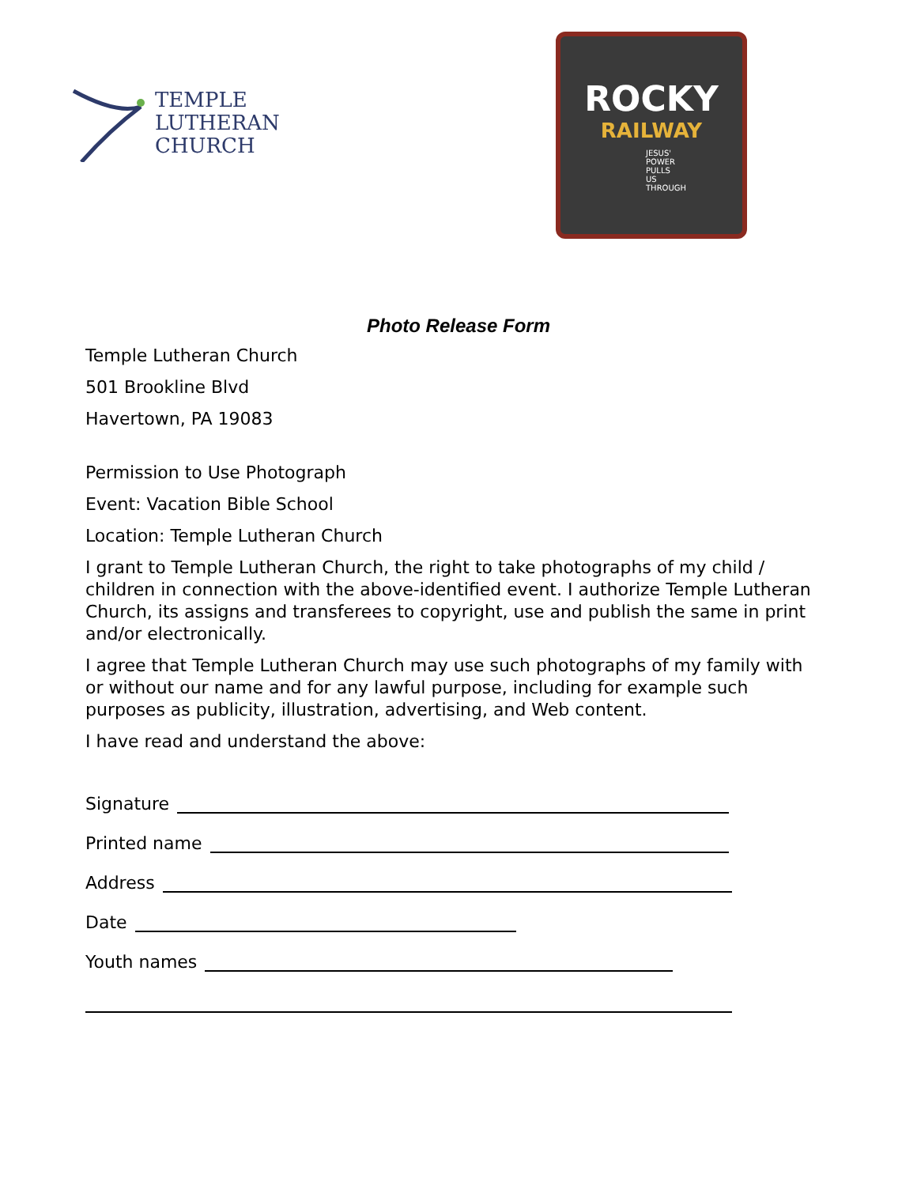TEMPLE
LUTHERAN
CHURCH
ROCKY
RAILWAY
JESUS' POWER PULLS US THROUGH
Photo Release Form
Temple Lutheran Church
501 Brookline Blvd
Havertown, PA 19083
Permission to Use Photograph
Event: Vacation Bible School
Location: Temple Lutheran Church
I grant to Temple Lutheran Church, the right to take photographs of my child / children in connection with the above-identified event. I authorize Temple Lutheran Church, its assigns and transferees to copyright, use and publish the same in print and/or electronically.
I agree that Temple Lutheran Church may use such photographs of my family with or without our name and for any lawful purpose, including for example such purposes as publicity, illustration, advertising, and Web content.
I have read and understand the above:
Signature
Printed name
Address
Date
Youth names